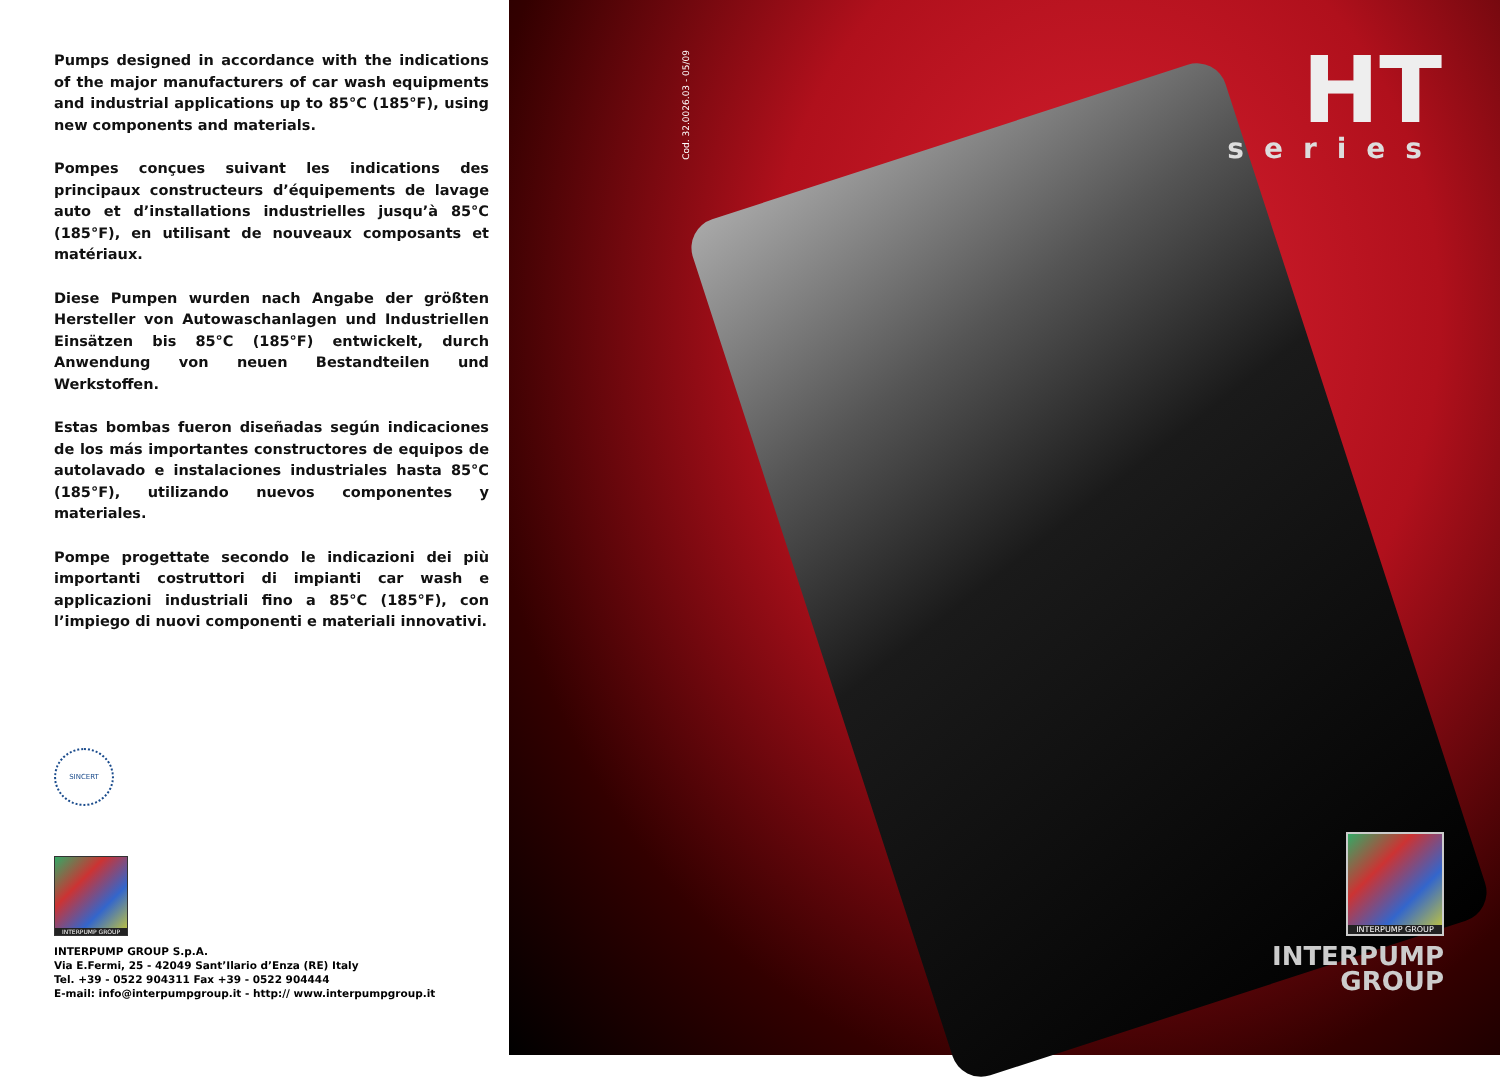Pumps designed in accordance with the indications of the major manufacturers of car wash equipments and industrial applications up to 85°C (185°F), using new components and materials.
Pompes conçues suivant les indications des principaux constructeurs d’équipements de lavage auto et d’installations industrielles jusqu’à 85°C (185°F), en utilisant de nouveaux composants et matériaux.
Diese Pumpen wurden nach Angabe der größten Hersteller von Autowaschanlagen und Industriellen Einsätzen bis 85°C (185°F) entwickelt, durch Anwendung von neuen Bestandteilen und Werkstoffen.
Estas bombas fueron diseñadas según indicaciones de los más importantes constructores de equipos de autolavado e instalaciones industriales hasta 85°C (185°F), utilizando nuevos componentes y materiales.
Pompe progettate secondo le indicazioni dei più importanti costruttori di impianti car wash e applicazioni industriali fino a 85°C (185°F), con l’impiego di nuovi componenti e materiali innovativi.
SINCERT
INTERPUMP GROUP
INTERPUMP GROUP S.p.A.
Via E.Fermi, 25 - 42049 Sant’Ilario d’Enza (RE) Italy
Tel. +39 - 0522 904311 Fax +39 - 0522 904444
E-mail: info@interpumpgroup.it - http:// www.interpumpgroup.it
Cod. 32.0026.03 - 05/09
HT series
INTERPUMP GROUP
INTERPUMP
GROUP